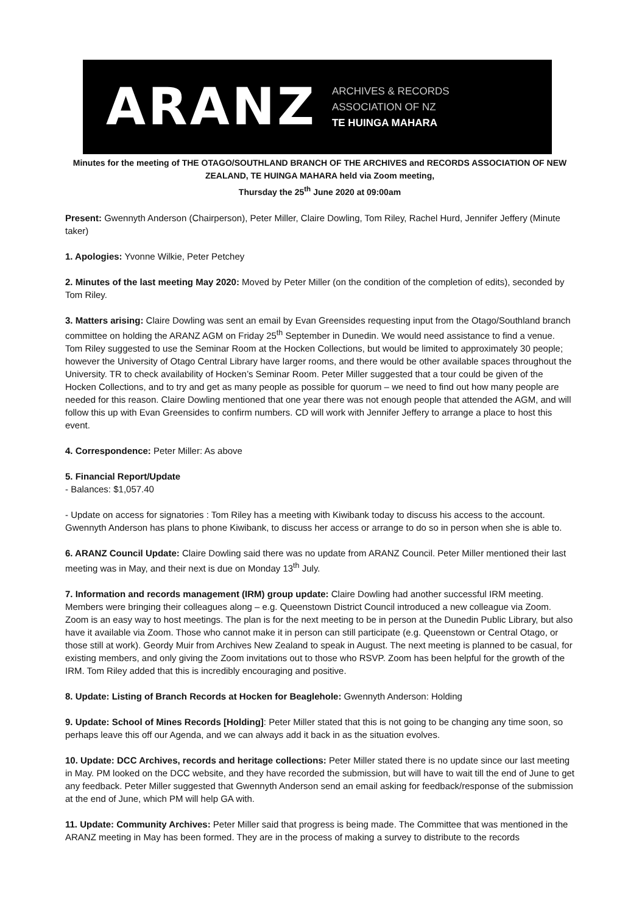ARANZ
ARCHIVES & RECORDS
ASSOCIATION OF NZ
TE HUINGA MAHARA
Minutes for the meeting of THE OTAGO/SOUTHLAND BRANCH OF THE ARCHIVES and RECORDS ASSOCIATION OF NEW ZEALAND, TE HUINGA MAHARA held via Zoom meeting,
Thursday the 25<sup>th</sup> June 2020 at 09:00am
Present: Gwennyth Anderson (Chairperson), Peter Miller, Claire Dowling, Tom Riley, Rachel Hurd, Jennifer Jeffery (Minute taker)
1. Apologies: Yvonne Wilkie, Peter Petchey
2. Minutes of the last meeting May 2020: Moved by Peter Miller (on the condition of the completion of edits), seconded by Tom Riley.
3. Matters arising: Claire Dowling was sent an email by Evan Greensides requesting input from the Otago/Southland branch committee on holding the ARANZ AGM on Friday 25<sup>th</sup> September in Dunedin. We would need assistance to find a venue. Tom Riley suggested to use the Seminar Room at the Hocken Collections, but would be limited to approximately 30 people; however the University of Otago Central Library have larger rooms, and there would be other available spaces throughout the University. TR to check availability of Hocken’s Seminar Room. Peter Miller suggested that a tour could be given of the Hocken Collections, and to try and get as many people as possible for quorum – we need to find out how many people are needed for this reason. Claire Dowling mentioned that one year there was not enough people that attended the AGM, and will follow this up with Evan Greensides to confirm numbers. CD will work with Jennifer Jeffery to arrange a place to host this event.
4. Correspondence: Peter Miller: As above
5. Financial Report/Update
- Balances: $1,057.40
- Update on access for signatories : Tom Riley has a meeting with Kiwibank today to discuss his access to the account. Gwennyth Anderson has plans to phone Kiwibank, to discuss her access or arrange to do so in person when she is able to.
6. ARANZ Council Update: Claire Dowling said there was no update from ARANZ Council. Peter Miller mentioned their last meeting was in May, and their next is due on Monday 13<sup>th</sup> July.
7. Information and records management (IRM) group update: Claire Dowling had another successful IRM meeting. Members were bringing their colleagues along – e.g. Queenstown District Council introduced a new colleague via Zoom. Zoom is an easy way to host meetings. The plan is for the next meeting to be in person at the Dunedin Public Library, but also have it available via Zoom. Those who cannot make it in person can still participate (e.g. Queenstown or Central Otago, or those still at work). Geordy Muir from Archives New Zealand to speak in August. The next meeting is planned to be casual, for existing members, and only giving the Zoom invitations out to those who RSVP. Zoom has been helpful for the growth of the IRM. Tom Riley added that this is incredibly encouraging and positive.
8. Update: Listing of Branch Records at Hocken for Beaglehole: Gwennyth Anderson: Holding
9. Update: School of Mines Records [Holding]: Peter Miller stated that this is not going to be changing any time soon, so perhaps leave this off our Agenda, and we can always add it back in as the situation evolves.
10. Update: DCC Archives, records and heritage collections: Peter Miller stated there is no update since our last meeting in May. PM looked on the DCC website, and they have recorded the submission, but will have to wait till the end of June to get any feedback. Peter Miller suggested that Gwennyth Anderson send an email asking for feedback/response of the submission at the end of June, which PM will help GA with.
11. Update: Community Archives: Peter Miller said that progress is being made. The Committee that was mentioned in the ARANZ meeting in May has been formed. They are in the process of making a survey to distribute to the records